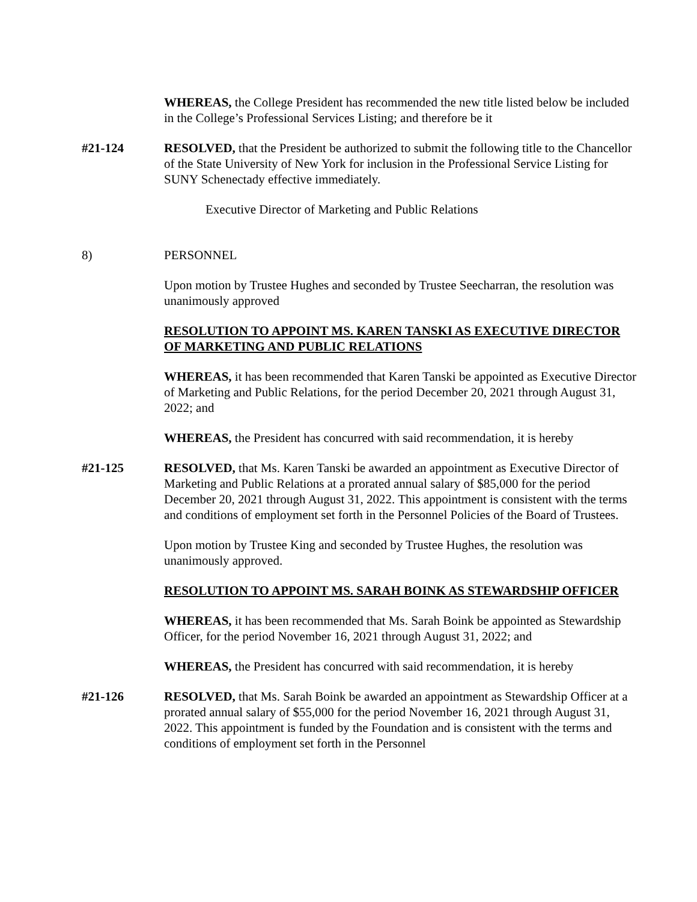WHEREAS, the College President has recommended the new title listed below be included in the College’s Professional Services Listing; and therefore be it
#21-124 RESOLVED, that the President be authorized to submit the following title to the Chancellor of the State University of New York for inclusion in the Professional Service Listing for SUNY Schenectady effective immediately.
Executive Director of Marketing and Public Relations
8) PERSONNEL
Upon motion by Trustee Hughes and seconded by Trustee Seecharran, the resolution was unanimously approved
RESOLUTION TO APPOINT MS. KAREN TANSKI AS EXECUTIVE DIRECTOR OF MARKETING AND PUBLIC RELATIONS
WHEREAS, it has been recommended that Karen Tanski be appointed as Executive Director of Marketing and Public Relations, for the period December 20, 2021 through August 31, 2022; and
WHEREAS, the President has concurred with said recommendation, it is hereby
#21-125 RESOLVED, that Ms. Karen Tanski be awarded an appointment as Executive Director of Marketing and Public Relations at a prorated annual salary of $85,000 for the period December 20, 2021 through August 31, 2022. This appointment is consistent with the terms and conditions of employment set forth in the Personnel Policies of the Board of Trustees.
Upon motion by Trustee King and seconded by Trustee Hughes, the resolution was unanimously approved.
RESOLUTION TO APPOINT MS. SARAH BOINK AS STEWARDSHIP OFFICER
WHEREAS, it has been recommended that Ms. Sarah Boink be appointed as Stewardship Officer, for the period November 16, 2021 through August 31, 2022; and
WHEREAS, the President has concurred with said recommendation, it is hereby
#21-126 RESOLVED, that Ms. Sarah Boink be awarded an appointment as Stewardship Officer at a prorated annual salary of $55,000 for the period November 16, 2021 through August 31, 2022. This appointment is funded by the Foundation and is consistent with the terms and conditions of employment set forth in the Personnel